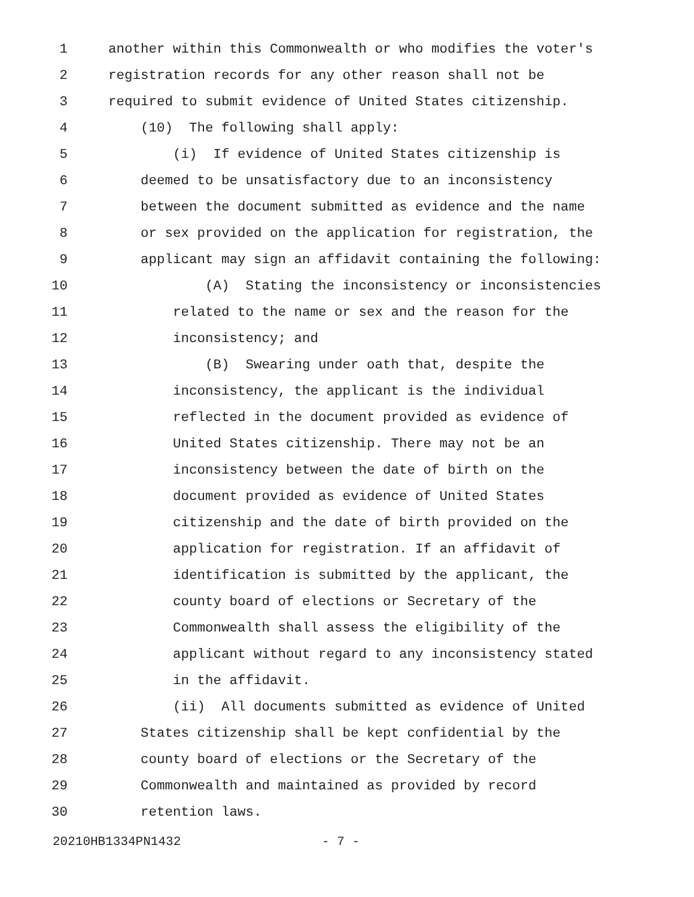1 another within this Commonwealth or who modifies the voter's
2 registration records for any other reason shall not be
3 required to submit evidence of United States citizenship.
4 (10) The following shall apply:
5 (i) If evidence of United States citizenship is
6 deemed to be unsatisfactory due to an inconsistency
7 between the document submitted as evidence and the name
8 or sex provided on the application for registration, the
9 applicant may sign an affidavit containing the following:
10 (A) Stating the inconsistency or inconsistencies
11 related to the name or sex and the reason for the
12 inconsistency; and
13 (B) Swearing under oath that, despite the
14 inconsistency, the applicant is the individual
15 reflected in the document provided as evidence of
16 United States citizenship. There may not be an
17 inconsistency between the date of birth on the
18 document provided as evidence of United States
19 citizenship and the date of birth provided on the
20 application for registration. If an affidavit of
21 identification is submitted by the applicant, the
22 county board of elections or Secretary of the
23 Commonwealth shall assess the eligibility of the
24 applicant without regard to any inconsistency stated
25 in the affidavit.
26 (ii) All documents submitted as evidence of United
27 States citizenship shall be kept confidential by the
28 county board of elections or the Secretary of the
29 Commonwealth and maintained as provided by record
30 retention laws.
20210HB1334PN1432 - 7 -